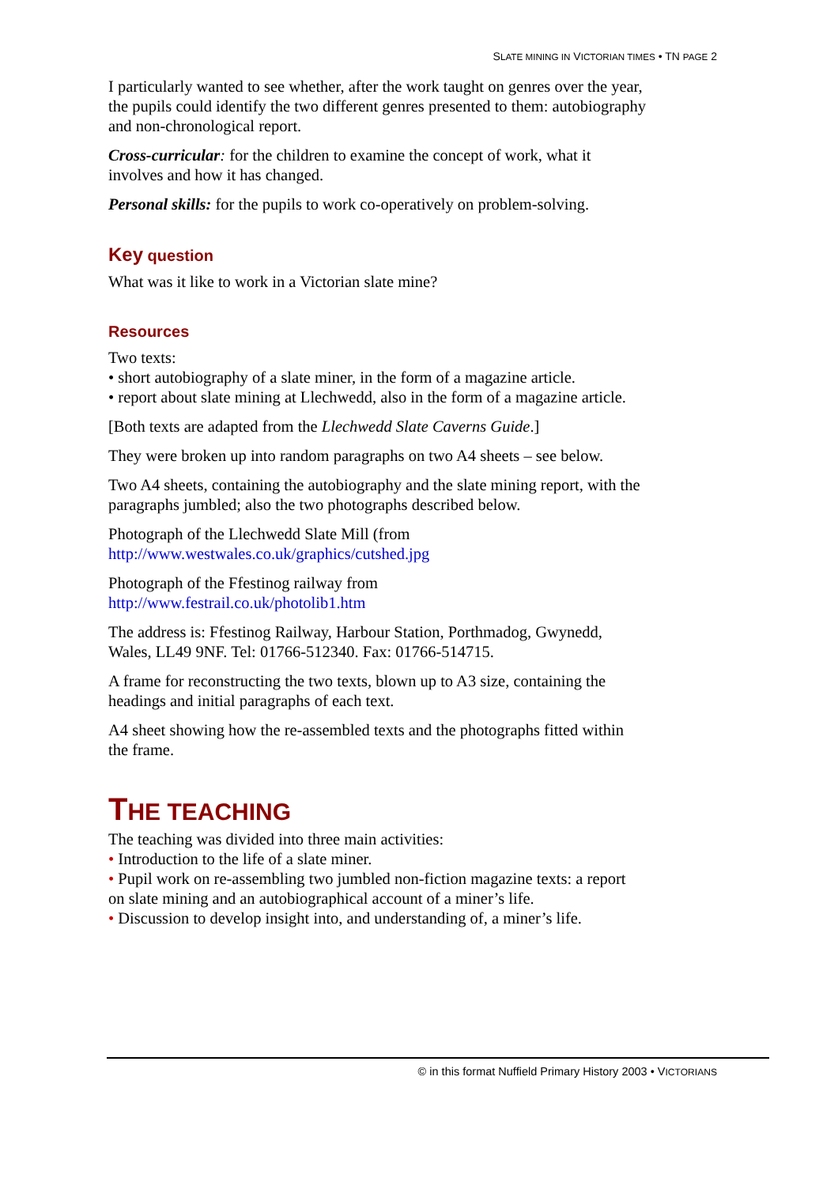SLATE MINING IN VICTORIAN TIMES • TN PAGE 2
I particularly wanted to see whether, after the work taught on genres over the year, the pupils could identify the two different genres presented to them: autobiography and non-chronological report.
Cross-curricular: for the children to examine the concept of work, what it involves and how it has changed.
Personal skills: for the pupils to work co-operatively on problem-solving.
Key question
What was it like to work in a Victorian slate mine?
Resources
Two texts:
• short autobiography of a slate miner, in the form of a magazine article.
• report about slate mining at Llechwedd, also in the form of a magazine article.
[Both texts are adapted from the Llechwedd Slate Caverns Guide.]
They were broken up into random paragraphs on two A4 sheets – see below.
Two A4 sheets, containing the autobiography and the slate mining report, with the paragraphs jumbled; also the two photographs described below.
Photograph of the Llechwedd Slate Mill (from
http://www.westwales.co.uk/graphics/cutshed.jpg
Photograph of the Ffestinog railway from
http://www.festrail.co.uk/photolib1.htm
The address is: Ffestinog Railway, Harbour Station, Porthmadog, Gwynedd, Wales, LL49 9NF. Tel: 01766-512340. Fax: 01766-514715.
A frame for reconstructing the two texts, blown up to A3 size, containing the headings and initial paragraphs of each text.
A4 sheet showing how the re-assembled texts and the photographs fitted within the frame.
THE TEACHING
The teaching was divided into three main activities:
• Introduction to the life of a slate miner.
• Pupil work on re-assembling two jumbled non-fiction magazine texts: a report on slate mining and an autobiographical account of a miner’s life.
• Discussion to develop insight into, and understanding of, a miner’s life.
© in this format Nuffield Primary History 2003 • VICTORIANS